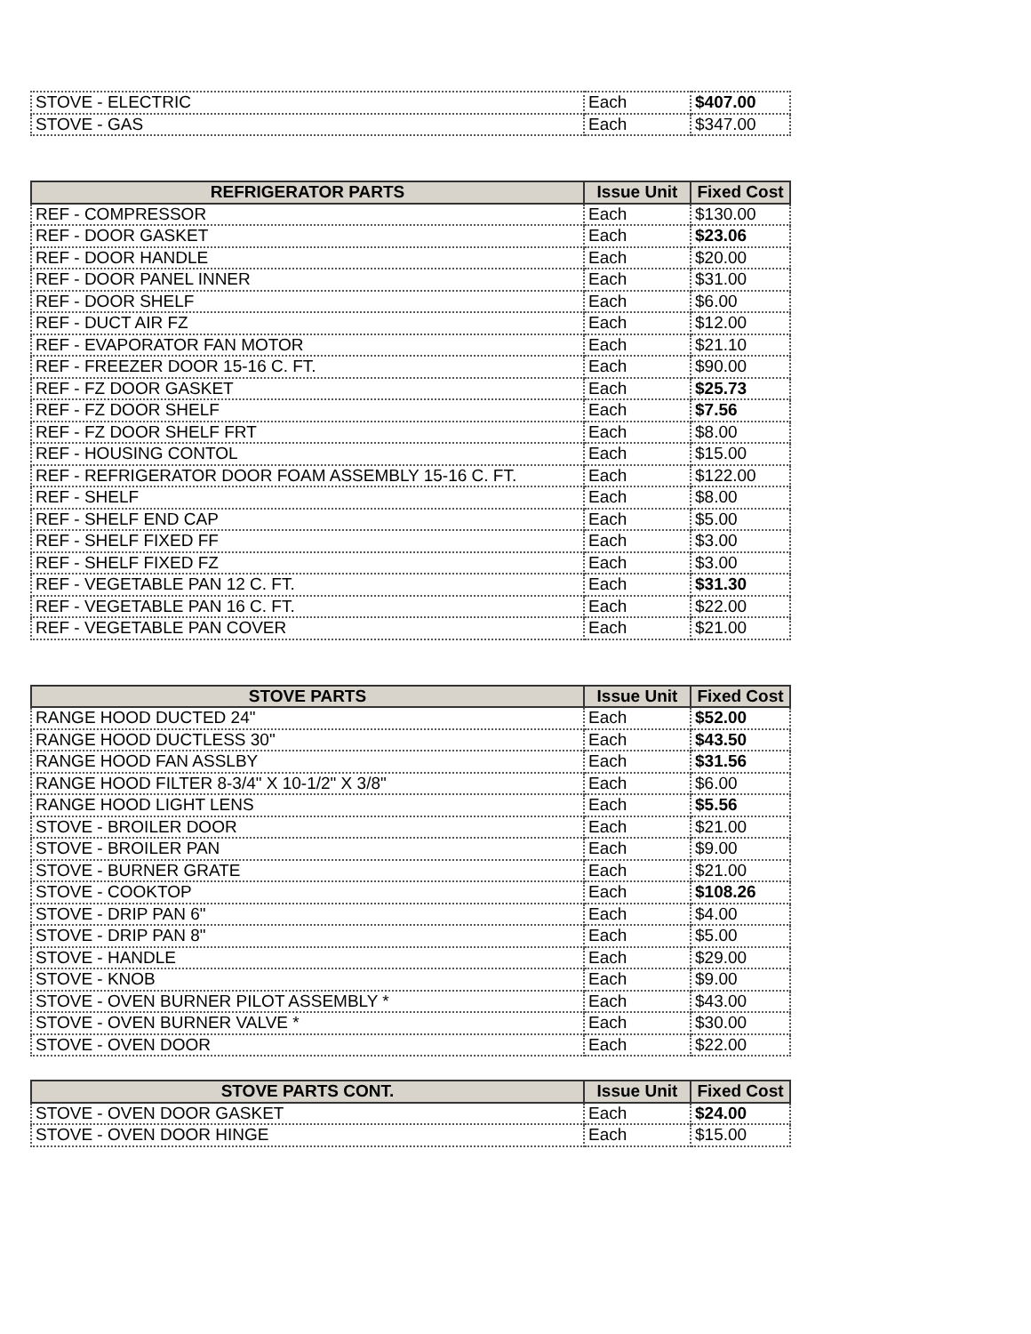| STOVE - ELECTRIC | Each | $407.00 |
| STOVE - GAS | Each | $347.00 |
| REFRIGERATOR PARTS | Issue Unit | Fixed Cost |
| --- | --- | --- |
| REF - COMPRESSOR | Each | $130.00 |
| REF - DOOR GASKET | Each | $23.06 |
| REF - DOOR HANDLE | Each | $20.00 |
| REF - DOOR PANEL INNER | Each | $31.00 |
| REF - DOOR SHELF | Each | $6.00 |
| REF - DUCT AIR FZ | Each | $12.00 |
| REF - EVAPORATOR FAN MOTOR | Each | $21.10 |
| REF - FREEZER DOOR 15-16 C. FT. | Each | $90.00 |
| REF - FZ DOOR GASKET | Each | $25.73 |
| REF - FZ DOOR SHELF | Each | $7.56 |
| REF - FZ DOOR SHELF FRT | Each | $8.00 |
| REF - HOUSING CONTOL | Each | $15.00 |
| REF - REFRIGERATOR DOOR FOAM ASSEMBLY 15-16 C. FT. | Each | $122.00 |
| REF - SHELF | Each | $8.00 |
| REF - SHELF END CAP | Each | $5.00 |
| REF - SHELF FIXED FF | Each | $3.00 |
| REF - SHELF FIXED FZ | Each | $3.00 |
| REF - VEGETABLE PAN 12 C. FT. | Each | $31.30 |
| REF - VEGETABLE PAN 16 C. FT. | Each | $22.00 |
| REF - VEGETABLE PAN COVER | Each | $21.00 |
| STOVE PARTS | Issue Unit | Fixed Cost |
| --- | --- | --- |
| RANGE HOOD DUCTED 24" | Each | $52.00 |
| RANGE HOOD DUCTLESS 30" | Each | $43.50 |
| RANGE HOOD FAN ASSLBY | Each | $31.56 |
| RANGE HOOD FILTER 8-3/4" X 10-1/2" X 3/8" | Each | $6.00 |
| RANGE HOOD LIGHT LENS | Each | $5.56 |
| STOVE - BROILER DOOR | Each | $21.00 |
| STOVE - BROILER PAN | Each | $9.00 |
| STOVE - BURNER GRATE | Each | $21.00 |
| STOVE - COOKTOP | Each | $108.26 |
| STOVE - DRIP PAN 6" | Each | $4.00 |
| STOVE - DRIP PAN 8" | Each | $5.00 |
| STOVE - HANDLE | Each | $29.00 |
| STOVE - KNOB | Each | $9.00 |
| STOVE - OVEN BURNER PILOT ASSEMBLY * | Each | $43.00 |
| STOVE - OVEN BURNER VALVE * | Each | $30.00 |
| STOVE - OVEN DOOR | Each | $22.00 |
| STOVE PARTS CONT. | Issue Unit | Fixed Cost |
| --- | --- | --- |
| STOVE - OVEN DOOR GASKET | Each | $24.00 |
| STOVE - OVEN DOOR HINGE | Each | $15.00 |